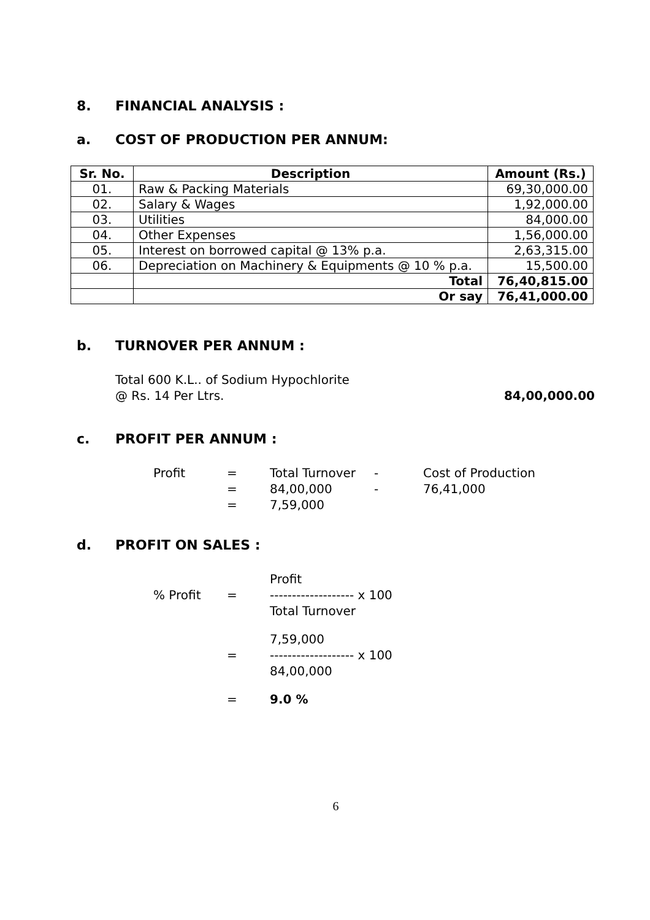8. FINANCIAL ANALYSIS :
a. COST OF PRODUCTION PER ANNUM:
| Sr. No. | Description | Amount (Rs.) |
| --- | --- | --- |
| 01. | Raw & Packing Materials | 69,30,000.00 |
| 02. | Salary & Wages | 1,92,000.00 |
| 03. | Utilities | 84,000.00 |
| 04. | Other Expenses | 1,56,000.00 |
| 05. | Interest on borrowed capital @ 13% p.a. | 2,63,315.00 |
| 06. | Depreciation on Machinery & Equipments @ 10 % p.a. | 15,500.00 |
| | Total | 76,40,815.00 |
| | Or say | 76,41,000.00 |
b. TURNOVER PER ANNUM :
Total 600 K.L.. of Sodium Hypochlorite
@ Rs. 14 Per Ltrs.
84,00,000.00
c. PROFIT PER ANNUM :
Profit
=
Total Turnover
-
Cost of Production
=
84,00,000
-
76,41,000
=
7,59,000
d. PROFIT ON SALES :
Profit
% Profit
=
------------------- x 100
Total Turnover
7,59,000
=
------------------- x 100
84,00,000
=
9.0 %
6